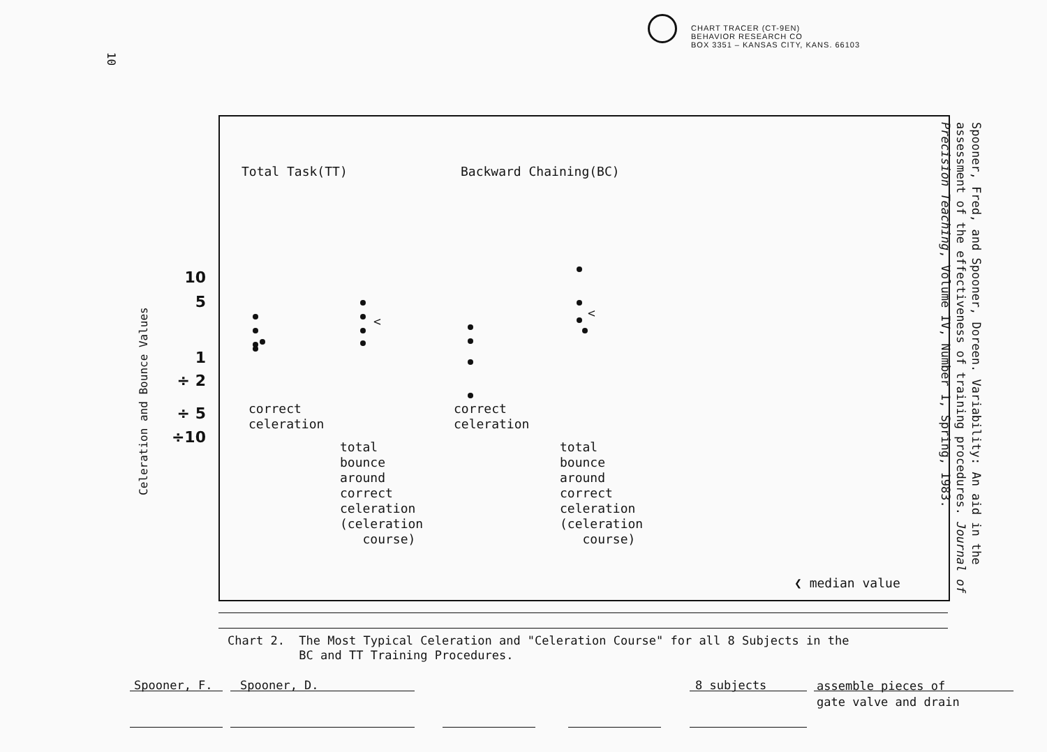CHART TRACER (CT-9EN)
BEHAVIOR RESEARCH CO
BOX 3351 – KANSAS CITY, KANS. 66103
10
Spooner, Fred, and Spooner, Doreen. Variability: An aid in the assessment of the effectiveness of training procedures. Journal of Precision Teaching, Volume IV, Number 1, Spring, 1983.
Celeration and Bounce Values
Total Task(TT) Backward Chaining(BC)
10
5
1
÷ 2
÷ 5
÷10
<
<
correct
celeration
correct
celeration
total
bounce
around
correct
celeration
(celeration
course)
total
bounce
around
correct
celeration
(celeration
course)
❮ median value
Chart 2. The Most Typical Celeration and "Celeration Course" for all 8 Subjects in the
BC and TT Training Procedures.
Spooner, F. Spooner, D. 8 subjects
assemble pieces of
gate valve and drain